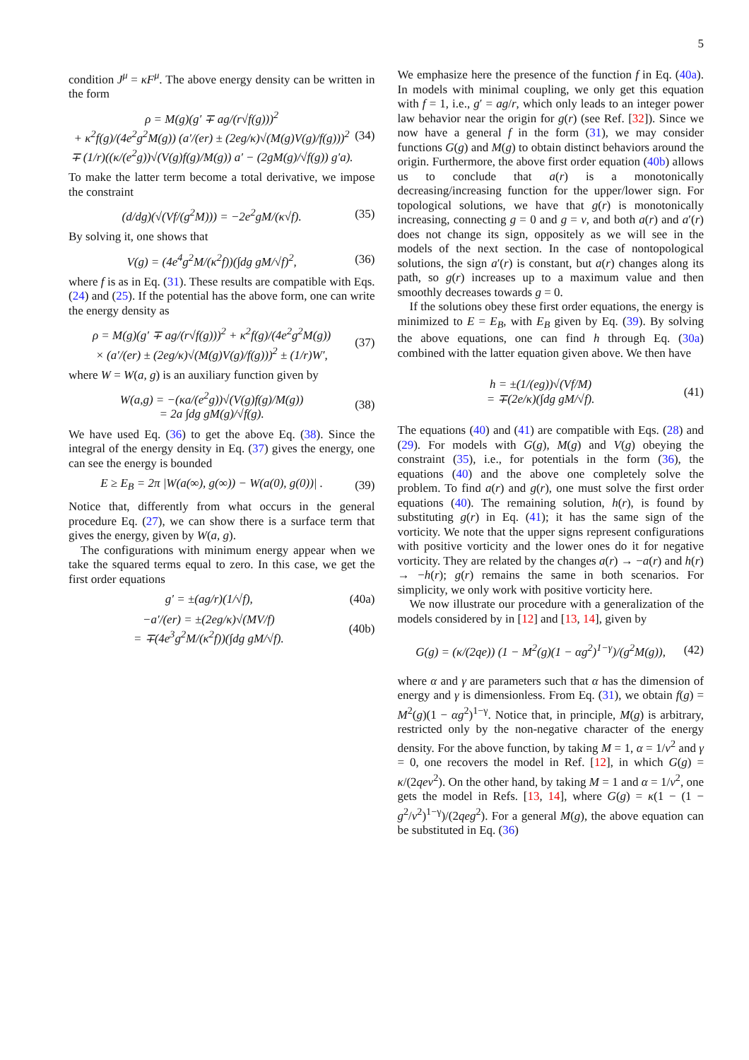5
condition J<sup>μ</sup> = κF<sup>μ</sup>. The above energy density can be written in the form
ρ = M(g)(g′ ∓ ag/(r√f(g)))<sup>2</sup>
+ κ<sup>2</sup>f(g)/(4e<sup>2</sup>g<sup>2</sup>M(g)) (a′/(er) ± (2eg/κ)√(M(g)V(g)/f(g)))<sup>2</sup>
∓ (1/r)((κ/(e<sup>2</sup>g))√(V(g)f(g)/M(g)) a′ − (2gM(g)/√f(g)) g′a).
(34)
To make the latter term become a total derivative, we impose the constraint
(d/dg)(√(Vf/(g<sup>2</sup>M))) = −2e<sup>2</sup>gM/(κ√f).
(35)
By solving it, one shows that
V(g) = (4e<sup>4</sup>g<sup>2</sup>M/(κ<sup>2</sup>f))(∫dg gM/√f)<sup>2</sup>,
(36)
where f is as in Eq. (31). These results are compatible with Eqs. (24) and (25). If the potential has the above form, one can write the energy density as
ρ = M(g)(g′ ∓ ag/(r√f(g)))<sup>2</sup> + κ<sup>2</sup>f(g)/(4e<sup>2</sup>g<sup>2</sup>M(g))
× (a′/(er) ± (2eg/κ)√(M(g)V(g)/f(g)))<sup>2</sup> ± (1/r)W′,
(37)
where W = W(a, g) is an auxiliary function given by
W(a,g) = −(κa/(e<sup>2</sup>g))√(V(g)f(g)/M(g))
= 2a ∫dg gM(g)/√f(g).
(38)
We have used Eq. (36) to get the above Eq. (38). Since the integral of the energy density in Eq. (37) gives the energy, one can see the energy is bounded
E ≥ E<sub>B</sub> = 2π |W(a(∞), g(∞)) − W(a(0), g(0))| .
(39)
Notice that, differently from what occurs in the general procedure Eq. (27), we can show there is a surface term that gives the energy, given by W(a, g).
The configurations with minimum energy appear when we take the squared terms equal to zero. In this case, we get the first order equations
g′ = ±(ag/r)(1/√f), (40a)
−a′/(er) = ±(2eg/κ)√(MV/f)
= ∓(4e<sup>3</sup>g<sup>2</sup>M/(κ<sup>2</sup>f))(∫dg gM/√f).
(40b)
We emphasize here the presence of the function f in Eq. (40a). In models with minimal coupling, we only get this equation with f = 1, i.e., g′ = ag/r, which only leads to an integer power law behavior near the origin for g(r) (see Ref. [32]). Since we now have a general f in the form (31), we may consider functions G(g) and M(g) to obtain distinct behaviors around the origin. Furthermore, the above first order equation (40b) allows us to conclude that a(r) is a monotonically decreasing/increasing function for the upper/lower sign. For topological solutions, we have that g(r) is monotonically increasing, connecting g = 0 and g = v, and both a(r) and a′(r) does not change its sign, oppositely as we will see in the models of the next section. In the case of nontopological solutions, the sign a′(r) is constant, but a(r) changes along its path, so g(r) increases up to a maximum value and then smoothly decreases towards g = 0.
If the solutions obey these first order equations, the energy is minimized to E = E<sub>B</sub>, with E<sub>B</sub> given by Eq. (39). By solving the above equations, one can find h through Eq. (30a) combined with the latter equation given above. We then have
h = ±(1/(eg))√(Vf/M)
= ∓(2e/κ)(∫dg gM/√f).
(41)
The equations (40) and (41) are compatible with Eqs. (28) and (29). For models with G(g), M(g) and V(g) obeying the constraint (35), i.e., for potentials in the form (36), the equations (40) and the above one completely solve the problem. To find a(r) and g(r), one must solve the first order equations (40). The remaining solution, h(r), is found by substituting g(r) in Eq. (41); it has the same sign of the vorticity. We note that the upper signs represent configurations with positive vorticity and the lower ones do it for negative vorticity. They are related by the changes a(r) → −a(r) and h(r) → −h(r); g(r) remains the same in both scenarios. For simplicity, we only work with positive vorticity here.
We now illustrate our procedure with a generalization of the models considered by in [12] and [13, 14], given by
G(g) = (κ/(2qe)) (1 − M<sup>2</sup>(g)(1 − αg<sup>2</sup>)<sup>1−γ</sup>)/(g<sup>2</sup>M(g)),
(42)
where α and γ are parameters such that α has the dimension of energy and γ is dimensionless. From Eq. (31), we obtain f(g) = M<sup>2</sup>(g)(1 − αg<sup>2</sup>)<sup>1−γ</sup>. Notice that, in principle, M(g) is arbitrary, restricted only by the non-negative character of the energy density. For the above function, by taking M = 1, α = 1/v<sup>2</sup> and γ = 0, one recovers the model in Ref. [12], in which G(g) = κ/(2qev<sup>2</sup>). On the other hand, by taking M = 1 and α = 1/v<sup>2</sup>, one gets the model in Refs. [13, 14], where G(g) = κ(1 − (1 − g<sup>2</sup>/v<sup>2</sup>)<sup>1−γ</sup>)/(2qeg<sup>2</sup>). For a general M(g), the above equation can be substituted in Eq. (36)